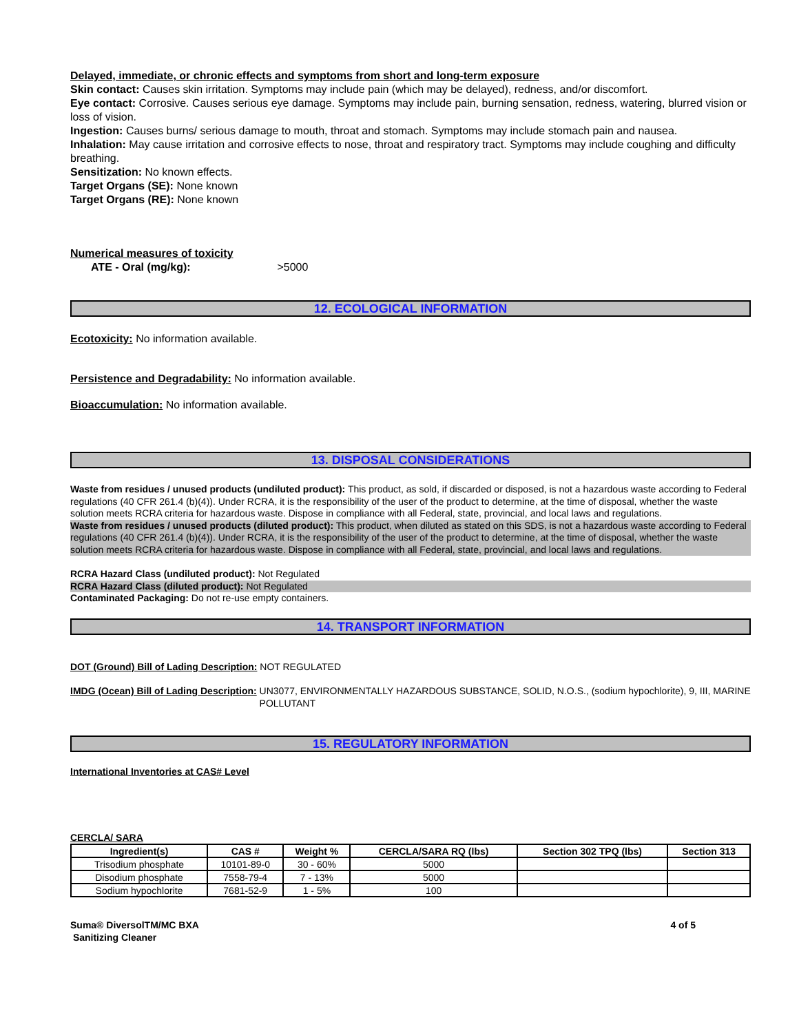Delayed, immediate, or chronic effects and symptoms from short and long-term exposure
Skin contact: Causes skin irritation. Symptoms may include pain (which may be delayed), redness, and/or discomfort.
Eye contact: Corrosive. Causes serious eye damage. Symptoms may include pain, burning sensation, redness, watering, blurred vision or loss of vision.
Ingestion: Causes burns/ serious damage to mouth, throat and stomach. Symptoms may include stomach pain and nausea.
Inhalation: May cause irritation and corrosive effects to nose, throat and respiratory tract. Symptoms may include coughing and difficulty breathing.
Sensitization: No known effects.
Target Organs (SE): None known
Target Organs (RE): None known
Numerical measures of toxicity
ATE - Oral (mg/kg): >5000
12. ECOLOGICAL INFORMATION
Ecotoxicity: No information available.
Persistence and Degradability: No information available.
Bioaccumulation: No information available.
13. DISPOSAL CONSIDERATIONS
Waste from residues / unused products (undiluted product): This product, as sold, if discarded or disposed, is not a hazardous waste according to Federal regulations (40 CFR 261.4 (b)(4)). Under RCRA, it is the responsibility of the user of the product to determine, at the time of disposal, whether the waste solution meets RCRA criteria for hazardous waste. Dispose in compliance with all Federal, state, provincial, and local laws and regulations.
Waste from residues / unused products (diluted product): This product, when diluted as stated on this SDS, is not a hazardous waste according to Federal regulations (40 CFR 261.4 (b)(4)). Under RCRA, it is the responsibility of the user of the product to determine, at the time of disposal, whether the waste solution meets RCRA criteria for hazardous waste. Dispose in compliance with all Federal, state, provincial, and local laws and regulations.
RCRA Hazard Class (undiluted product): Not Regulated
RCRA Hazard Class (diluted product): Not Regulated
Contaminated Packaging: Do not re-use empty containers.
14. TRANSPORT INFORMATION
DOT (Ground) Bill of Lading Description: NOT REGULATED
IMDG (Ocean) Bill of Lading Description: UN3077, ENVIRONMENTALLY HAZARDOUS SUBSTANCE, SOLID, N.O.S., (sodium hypochlorite), 9, III, MARINE POLLUTANT
15. REGULATORY INFORMATION
International Inventories at CAS# Level
CERCLA/ SARA
| Ingredient(s) | CAS # | Weight % | CERCLA/SARA RQ (lbs) | Section 302 TPQ (lbs) | Section 313 |
| --- | --- | --- | --- | --- | --- |
| Trisodium phosphate | 10101-89-0 | 30 - 60% | 5000 | | |
| Disodium phosphate | 7558-79-4 | 7 - 13% | 5000 | | |
| Sodium hypochlorite | 7681-52-9 | 1 - 5% | 100 | | |
Suma® DiversolTM/MC BXA
Sanitizing Cleaner 4 of 5